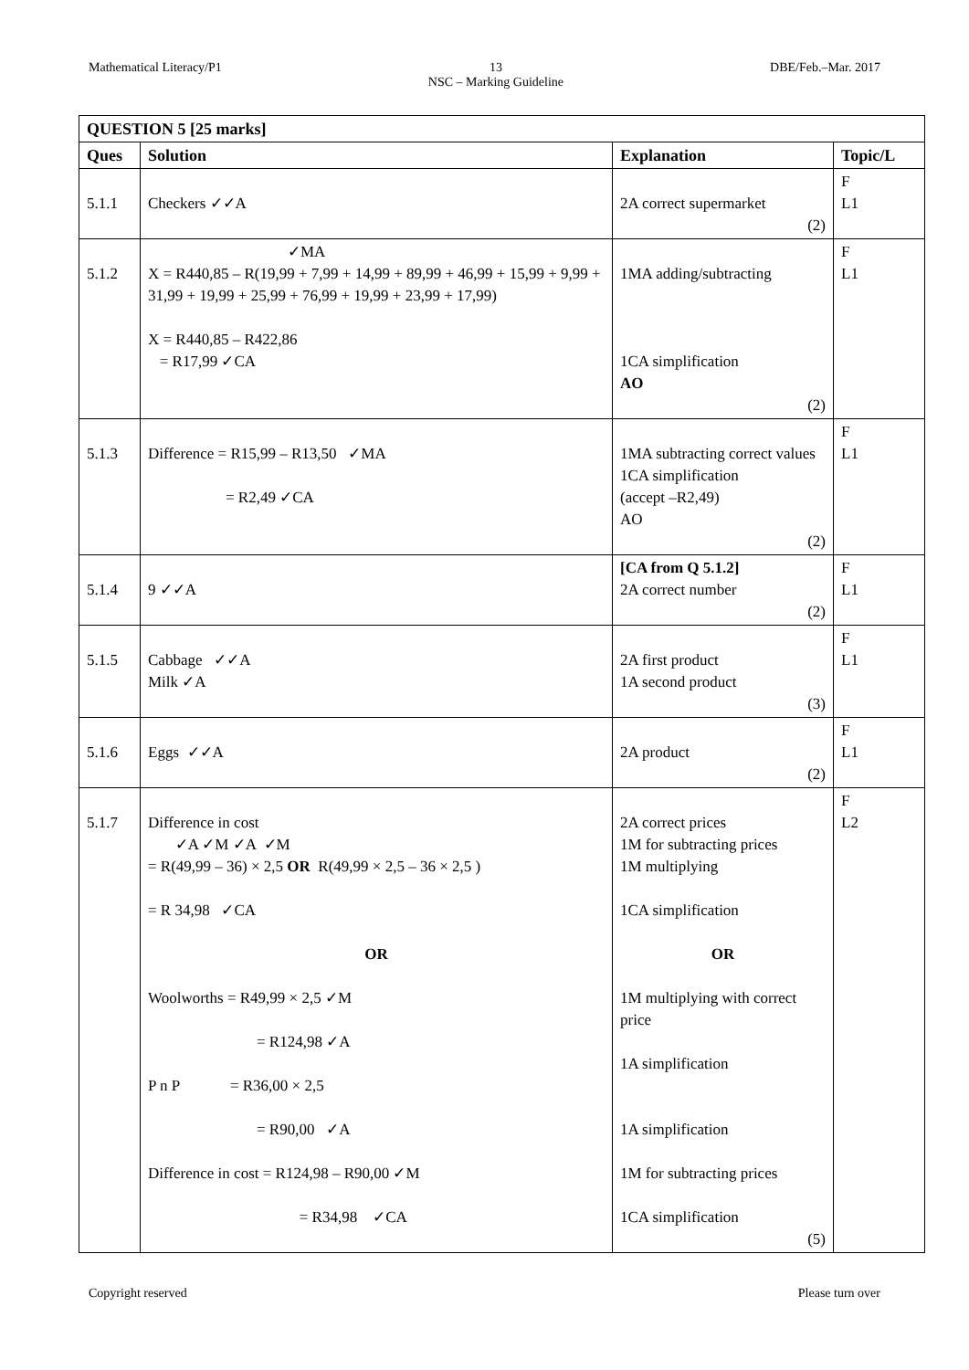Mathematical Literacy/P1 13
NSC – Marking Guideline DBE/Feb.–Mar. 2017
| QUESTION 5 [25 marks] | | | |
| --- | --- | --- | --- |
| Ques | Solution | Explanation | Topic/L |
| 5.1.1 | Checkers ✓✓A | 2A correct supermarket (2) | F L1 |
| 5.1.2 | ✓MA X = R440,85 – R(19,99 + 7,99 + 14,99 + 89,99 + 46,99 + 15,99 + 9,99 + 31,99 + 19,99 + 25,99 + 76,99 + 19,99 + 23,99 + 17,99) X = R440,85 – R422,86 = R17,99 ✓CA | 1MA adding/subtracting 1CA simplification AO (2) | F L1 |
| 5.1.3 | Difference = R15,99 – R13,50 ✓MA = R2,49 ✓CA | 1MA subtracting correct values 1CA simplification (accept –R2,49) AO (2) | F L1 |
| 5.1.4 | 9 ✓✓A | [CA from Q 5.1.2] 2A correct number (2) | F L1 |
| 5.1.5 | Cabbage ✓✓A Milk ✓A | 2A first product 1A second product (3) | F L1 |
| 5.1.6 | Eggs ✓✓A | 2A product (2) | F L1 |
| 5.1.7 | Difference in cost ✓A ✓M ✓A ✓M = R(49,99 – 36) × 2,5 OR R(49,99 × 2,5 – 36 × 2,5 ) = R 34,98 ✓CA OR Woolworths = R49,99 × 2,5 ✓M = R124,98 ✓A P n P = R36,00 × 2,5 = R90,00 ✓A Difference in cost = R124,98 – R90,00 ✓M = R34,98 ✓CA | 2A correct prices 1M for subtracting prices 1M multiplying 1CA simplification OR 1M multiplying with correct price 1A simplification 1A simplification 1M for subtracting prices 1CA simplification (5) | F L2 |
Copyright reserved Please turn over